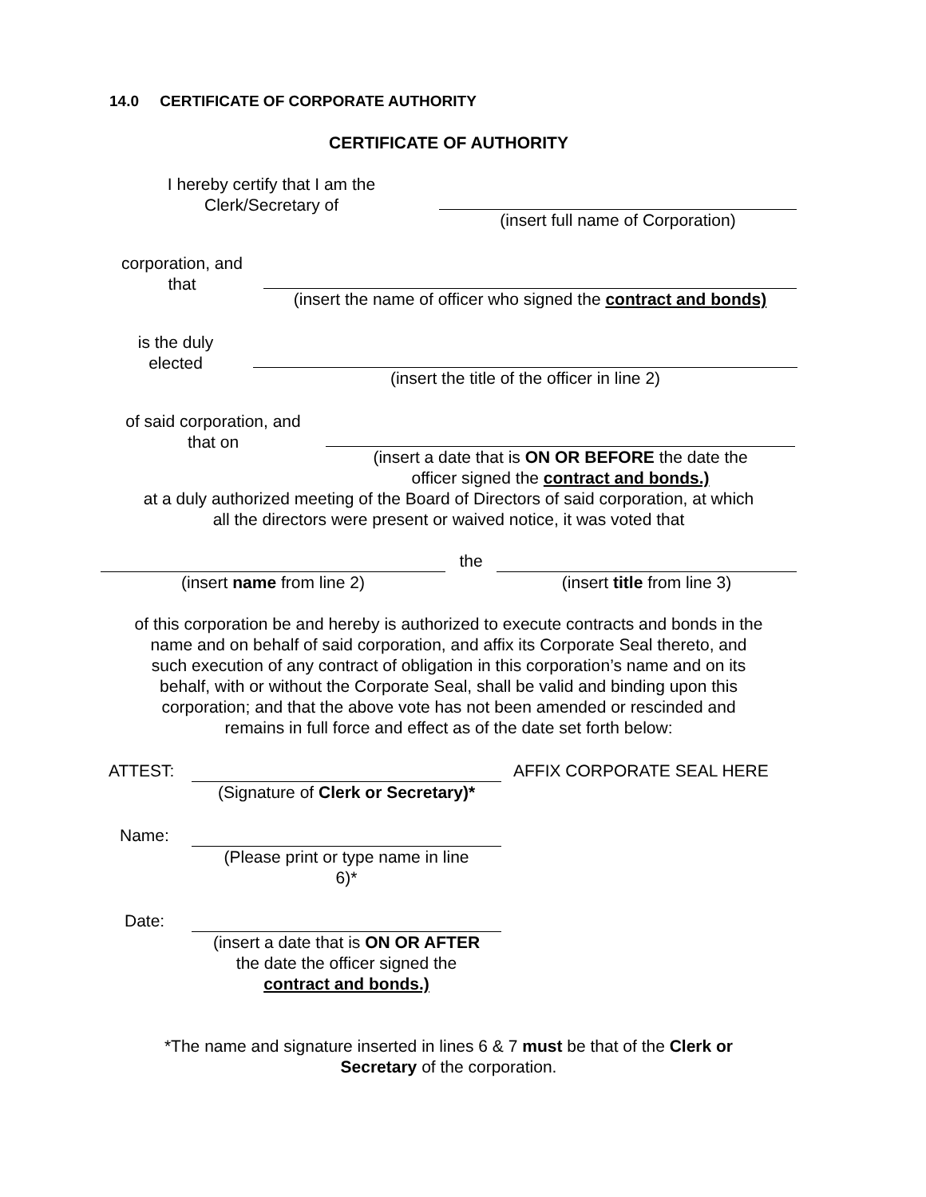14.0 CERTIFICATE OF CORPORATE AUTHORITY
CERTIFICATE OF AUTHORITY
I hereby certify that I am the
Clerk/Secretary of
(insert full name of Corporation)
corporation, and
that
(insert the name of officer who signed the contract and bonds)
is the duly
elected
(insert the title of the officer in line 2)
of said corporation, and
that on
(insert a date that is ON OR BEFORE the date the
officer signed the contract and bonds.)
at a duly authorized meeting of the Board of Directors of said corporation, at which
all the directors were present or waived notice, it was voted that
(insert name from line 2) the (insert title from line 3)
of this corporation be and hereby is authorized to execute contracts and bonds in the
name and on behalf of said corporation, and affix its Corporate Seal thereto, and
such execution of any contract of obligation in this corporation’s name and on its
behalf, with or without the Corporate Seal, shall be valid and binding upon this
corporation; and that the above vote has not been amended or rescinded and
remains in full force and effect as of the date set forth below:
ATTEST: (Signature of Clerk or Secretary)*
AFFIX CORPORATE SEAL HERE
Name: (Please print or type name in line
6)*
Date: (insert a date that is ON OR AFTER
the date the officer signed the
contract and bonds.)
*The name and signature inserted in lines 6 & 7 must be that of the Clerk or
Secretary of the corporation.